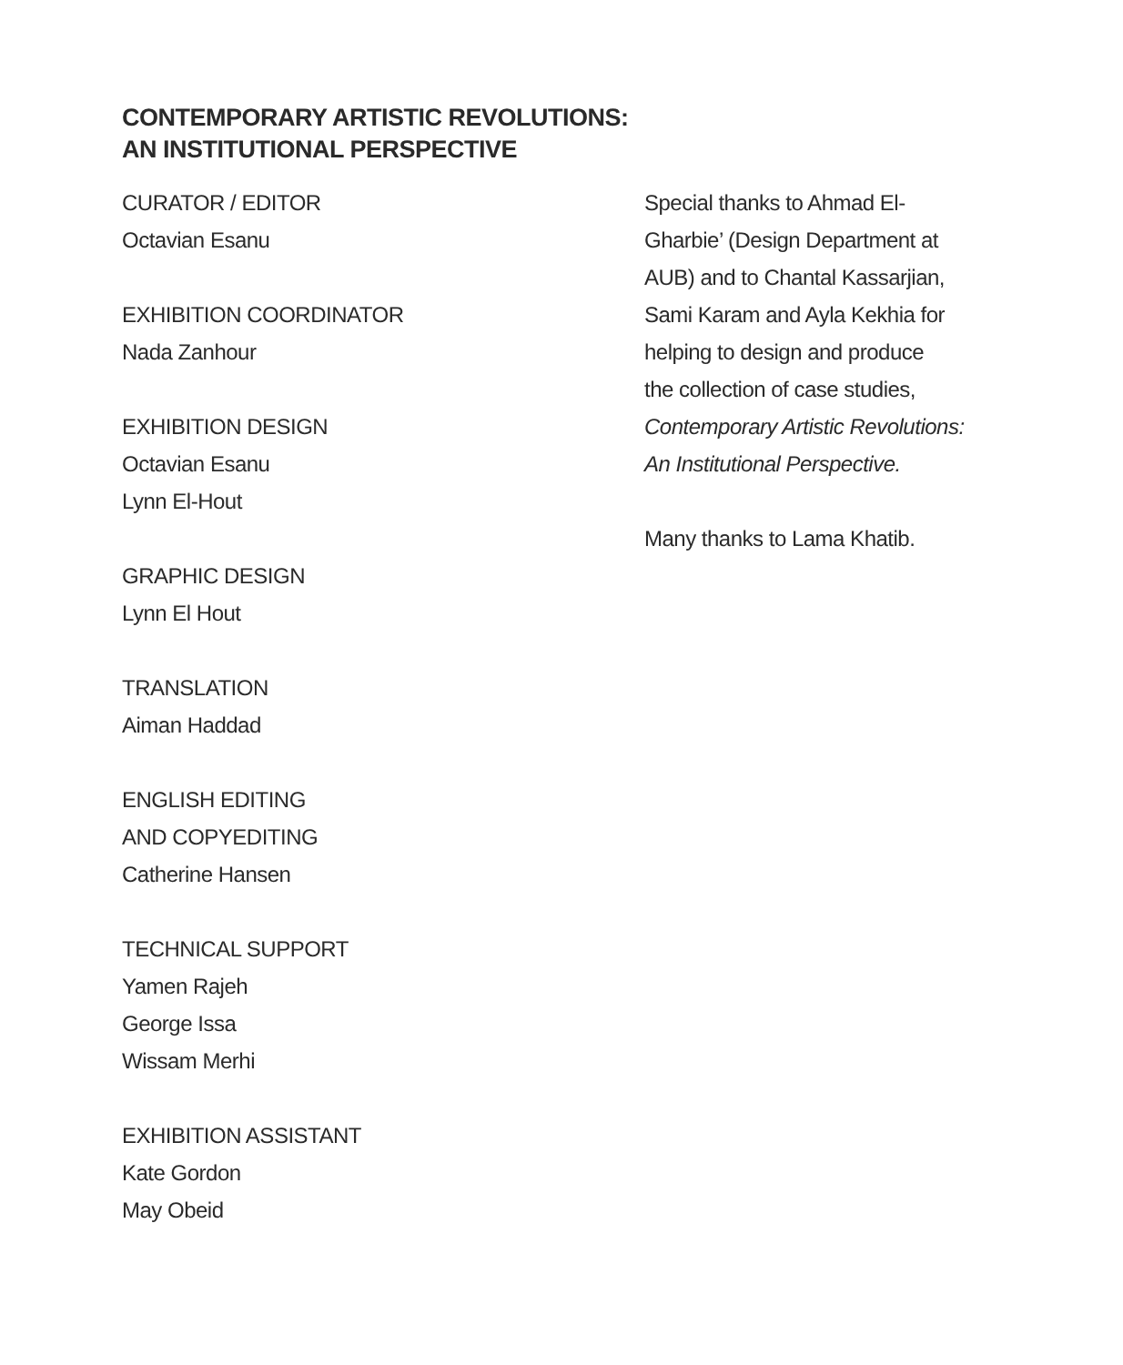CONTEMPORARY ARTISTIC REVOLUTIONS:
AN INSTITUTIONAL PERSPECTIVE
CURATOR / EDITOR
Octavian Esanu
EXHIBITION COORDINATOR
Nada Zanhour
EXHIBITION DESIGN
Octavian Esanu
Lynn El-Hout
GRAPHIC DESIGN
Lynn El Hout
TRANSLATION
Aiman Haddad
ENGLISH EDITING
AND COPYEDITING
Catherine Hansen
TECHNICAL SUPPORT
Yamen Rajeh
George Issa
Wissam Merhi
EXHIBITION ASSISTANT
Kate Gordon
May Obeid
Special thanks to Ahmad El-
Gharbie’ (Design Department at
AUB) and to Chantal Kassarjian,
Sami Karam and Ayla Kekhia for
helping to design and produce
the collection of case studies,
Contemporary Artistic Revolutions:
An Institutional Perspective.
Many thanks to Lama Khatib.